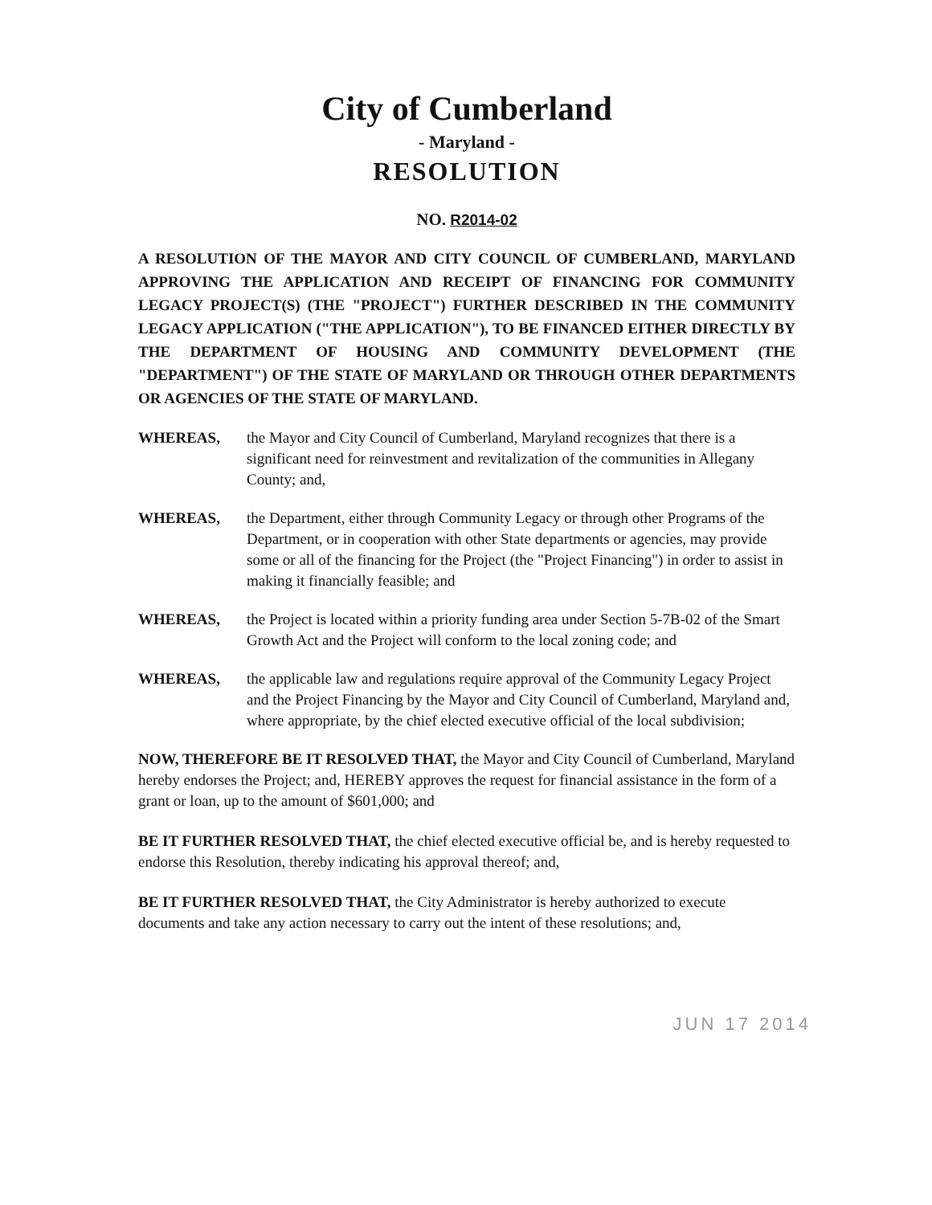City of Cumberland
- Maryland -
RESOLUTION
NO. R2014-02
A RESOLUTION OF THE MAYOR AND CITY COUNCIL OF CUMBERLAND, MARYLAND APPROVING THE APPLICATION AND RECEIPT OF FINANCING FOR COMMUNITY LEGACY PROJECT(S) (THE "PROJECT") FURTHER DESCRIBED IN THE COMMUNITY LEGACY APPLICATION ("THE APPLICATION"), TO BE FINANCED EITHER DIRECTLY BY THE DEPARTMENT OF HOUSING AND COMMUNITY DEVELOPMENT (THE "DEPARTMENT") OF THE STATE OF MARYLAND OR THROUGH OTHER DEPARTMENTS OR AGENCIES OF THE STATE OF MARYLAND.
WHEREAS, the Mayor and City Council of Cumberland, Maryland recognizes that there is a significant need for reinvestment and revitalization of the communities in Allegany County; and,
WHEREAS, the Department, either through Community Legacy or through other Programs of the Department, or in cooperation with other State departments or agencies, may provide some or all of the financing for the Project (the "Project Financing") in order to assist in making it financially feasible; and
WHEREAS, the Project is located within a priority funding area under Section 5-7B-02 of the Smart Growth Act and the Project will conform to the local zoning code; and
WHEREAS, the applicable law and regulations require approval of the Community Legacy Project and the Project Financing by the Mayor and City Council of Cumberland, Maryland and, where appropriate, by the chief elected executive official of the local subdivision;
NOW, THEREFORE BE IT RESOLVED THAT, the Mayor and City Council of Cumberland, Maryland hereby endorses the Project; and, HEREBY approves the request for financial assistance in the form of a grant or loan, up to the amount of $601,000; and
BE IT FURTHER RESOLVED THAT, the chief elected executive official be, and is hereby requested to endorse this Resolution, thereby indicating his approval thereof; and,
BE IT FURTHER RESOLVED THAT, the City Administrator is hereby authorized to execute documents and take any action necessary to carry out the intent of these resolutions; and,
JUN 17 2014